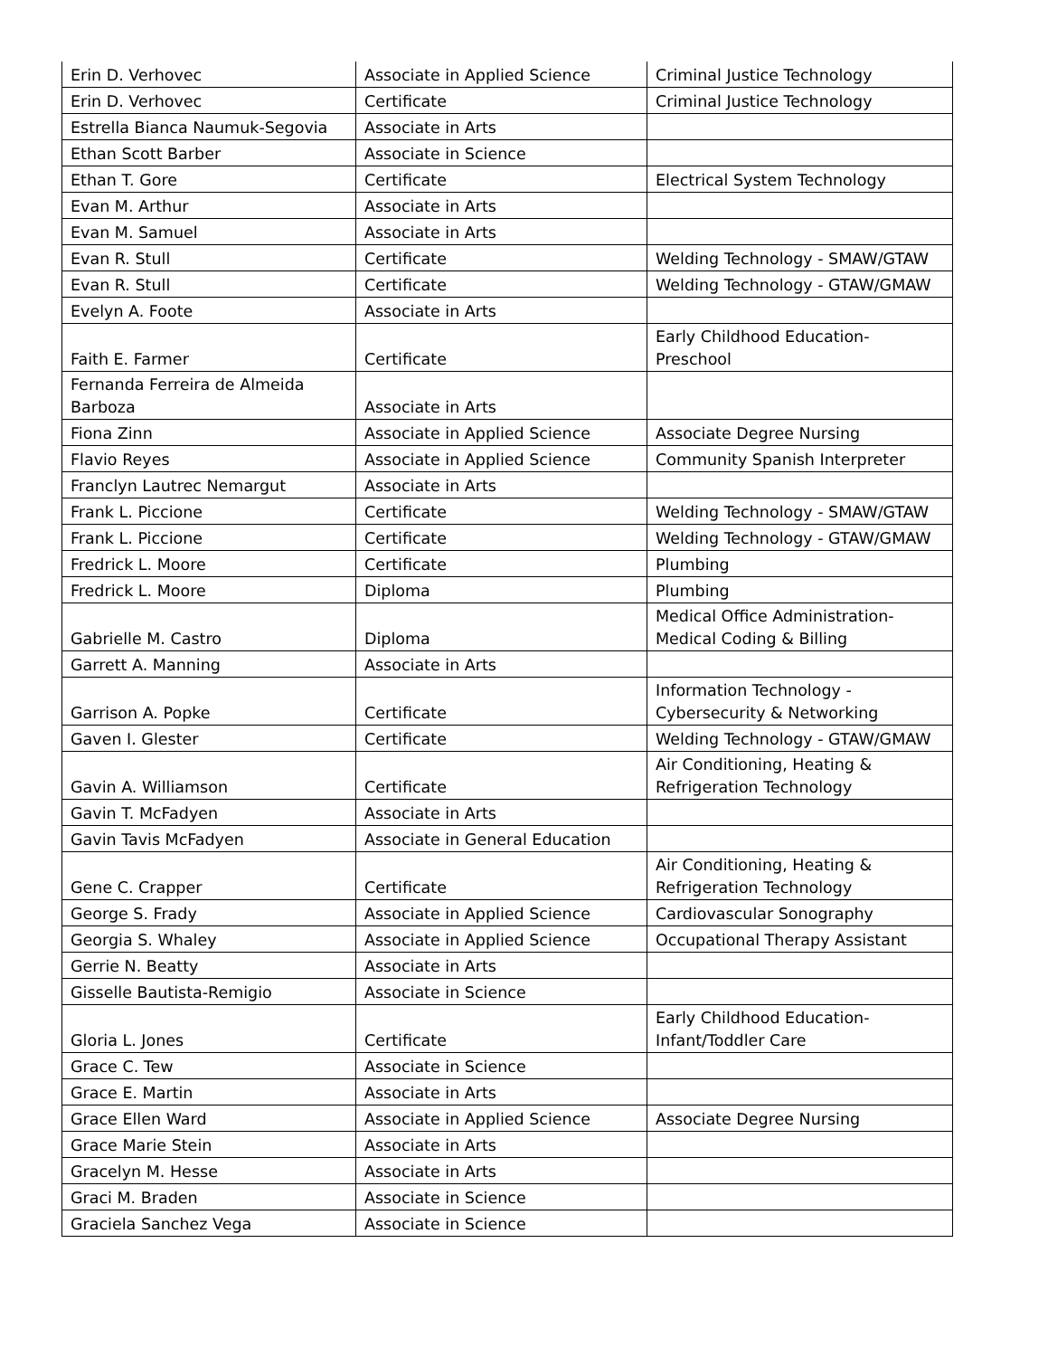| Erin D. Verhovec | Associate in Applied Science | Criminal Justice Technology |
| Erin D. Verhovec | Certificate | Criminal Justice Technology |
| Estrella Bianca Naumuk-Segovia | Associate in Arts | |
| Ethan Scott Barber | Associate in Science | |
| Ethan T. Gore | Certificate | Electrical System Technology |
| Evan M. Arthur | Associate in Arts | |
| Evan M. Samuel | Associate in Arts | |
| Evan R. Stull | Certificate | Welding Technology - SMAW/GTAW |
| Evan R. Stull | Certificate | Welding Technology - GTAW/GMAW |
| Evelyn A. Foote | Associate in Arts | |
| Faith E. Farmer | Certificate | Early Childhood Education-Preschool |
| Fernanda Ferreira de Almeida Barboza | Associate in Arts | |
| Fiona Zinn | Associate in Applied Science | Associate Degree Nursing |
| Flavio Reyes | Associate in Applied Science | Community Spanish Interpreter |
| Franclyn Lautrec Nemargut | Associate in Arts | |
| Frank L. Piccione | Certificate | Welding Technology - SMAW/GTAW |
| Frank L. Piccione | Certificate | Welding Technology - GTAW/GMAW |
| Fredrick L. Moore | Certificate | Plumbing |
| Fredrick L. Moore | Diploma | Plumbing |
| Gabrielle M. Castro | Diploma | Medical Office Administration-Medical Coding & Billing |
| Garrett A. Manning | Associate in Arts | |
| Garrison A. Popke | Certificate | Information Technology - Cybersecurity & Networking |
| Gaven I. Glester | Certificate | Welding Technology - GTAW/GMAW |
| Gavin A. Williamson | Certificate | Air Conditioning, Heating & Refrigeration Technology |
| Gavin T. McFadyen | Associate in Arts | |
| Gavin Tavis McFadyen | Associate in General Education | |
| Gene C. Crapper | Certificate | Air Conditioning, Heating & Refrigeration Technology |
| George S. Frady | Associate in Applied Science | Cardiovascular Sonography |
| Georgia S. Whaley | Associate in Applied Science | Occupational Therapy Assistant |
| Gerrie N. Beatty | Associate in Arts | |
| Gisselle Bautista-Remigio | Associate in Science | |
| Gloria L. Jones | Certificate | Early Childhood Education-Infant/Toddler Care |
| Grace C. Tew | Associate in Science | |
| Grace E. Martin | Associate in Arts | |
| Grace Ellen Ward | Associate in Applied Science | Associate Degree Nursing |
| Grace Marie Stein | Associate in Arts | |
| Gracelyn M. Hesse | Associate in Arts | |
| Graci M. Braden | Associate in Science | |
| Graciela Sanchez Vega | Associate in Science | |